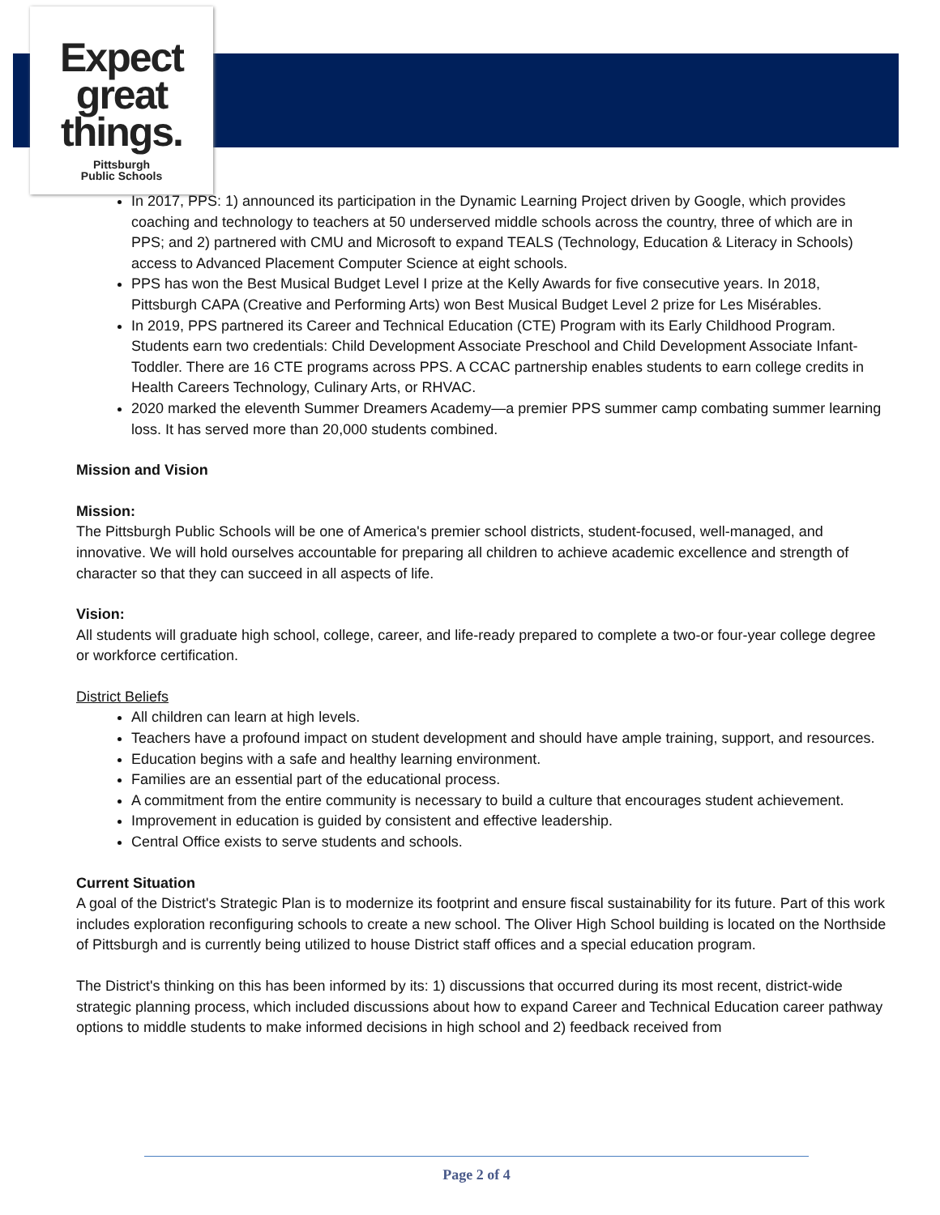Expect
great
things.
Pittsburgh
Public Schools
In 2017, PPS: 1) announced its participation in the Dynamic Learning Project driven by Google, which provides coaching and technology to teachers at 50 underserved middle schools across the country, three of which are in PPS; and 2) partnered with CMU and Microsoft to expand TEALS (Technology, Education & Literacy in Schools) access to Advanced Placement Computer Science at eight schools.
PPS has won the Best Musical Budget Level I prize at the Kelly Awards for five consecutive years. In 2018, Pittsburgh CAPA (Creative and Performing Arts) won Best Musical Budget Level 2 prize for Les Misérables.
In 2019, PPS partnered its Career and Technical Education (CTE) Program with its Early Childhood Program. Students earn two credentials: Child Development Associate Preschool and Child Development Associate Infant-Toddler. There are 16 CTE programs across PPS. A CCAC partnership enables students to earn college credits in Health Careers Technology, Culinary Arts, or RHVAC.
2020 marked the eleventh Summer Dreamers Academy—a premier PPS summer camp combating summer learning loss. It has served more than 20,000 students combined.
Mission and Vision
Mission:
The Pittsburgh Public Schools will be one of America's premier school districts, student-focused, well-managed, and innovative. We will hold ourselves accountable for preparing all children to achieve academic excellence and strength of character so that they can succeed in all aspects of life.
Vision:
All students will graduate high school, college, career, and life-ready prepared to complete a two-or four-year college degree or workforce certification.
District Beliefs
All children can learn at high levels.
Teachers have a profound impact on student development and should have ample training, support, and resources.
Education begins with a safe and healthy learning environment.
Families are an essential part of the educational process.
A commitment from the entire community is necessary to build a culture that encourages student achievement.
Improvement in education is guided by consistent and effective leadership.
Central Office exists to serve students and schools.
Current Situation
A goal of the District's Strategic Plan is to modernize its footprint and ensure fiscal sustainability for its future. Part of this work includes exploration reconfiguring schools to create a new school. The Oliver High School building is located on the Northside of Pittsburgh and is currently being utilized to house District staff offices and a special education program.
The District's thinking on this has been informed by its: 1) discussions that occurred during its most recent, district-wide strategic planning process, which included discussions about how to expand Career and Technical Education career pathway options to middle students to make informed decisions in high school and 2) feedback received from
Page 2 of 4